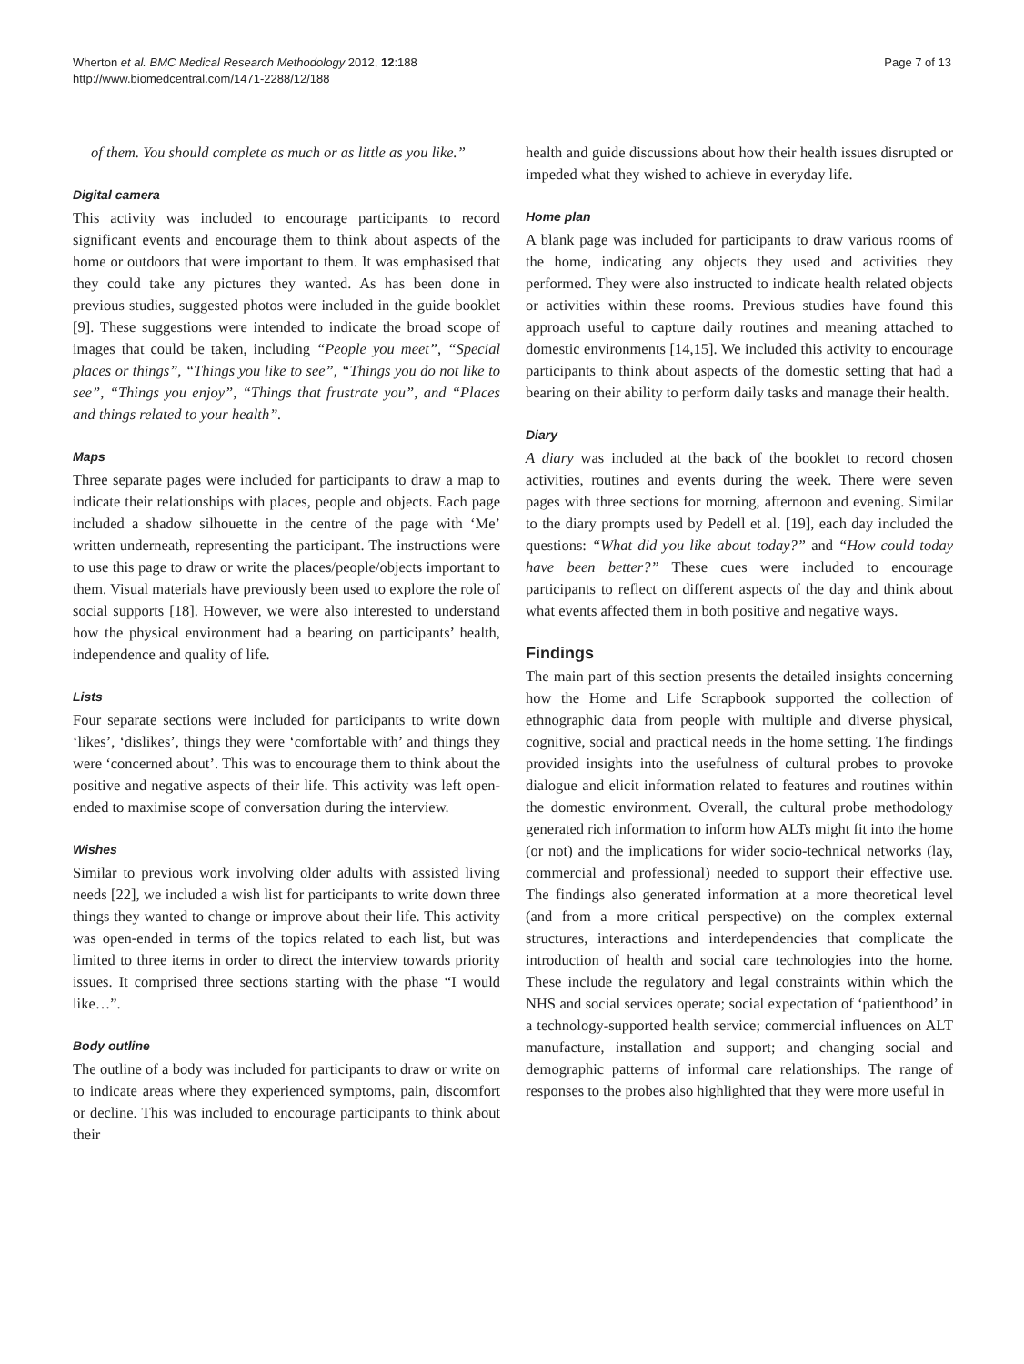Wherton et al. BMC Medical Research Methodology 2012, 12:188
http://www.biomedcentral.com/1471-2288/12/188
Page 7 of 13
of them. You should complete as much or as little as you like.”
Digital camera
This activity was included to encourage participants to record significant events and encourage them to think about aspects of the home or outdoors that were important to them. It was emphasised that they could take any pictures they wanted. As has been done in previous studies, suggested photos were included in the guide booklet [9]. These suggestions were intended to indicate the broad scope of images that could be taken, including “People you meet”, “Special places or things”, “Things you like to see”, “Things you do not like to see”, “Things you enjoy”, “Things that frustrate you”, and “Places and things related to your health”.
Maps
Three separate pages were included for participants to draw a map to indicate their relationships with places, people and objects. Each page included a shadow silhouette in the centre of the page with ‘Me’ written underneath, representing the participant. The instructions were to use this page to draw or write the places/people/objects important to them. Visual materials have previously been used to explore the role of social supports [18]. However, we were also interested to understand how the physical environment had a bearing on participants’ health, independence and quality of life.
Lists
Four separate sections were included for participants to write down ‘likes’, ‘dislikes’, things they were ‘comfortable with’ and things they were ‘concerned about’. This was to encourage them to think about the positive and negative aspects of their life. This activity was left open-ended to maximise scope of conversation during the interview.
Wishes
Similar to previous work involving older adults with assisted living needs [22], we included a wish list for participants to write down three things they wanted to change or improve about their life. This activity was open-ended in terms of the topics related to each list, but was limited to three items in order to direct the interview towards priority issues. It comprised three sections starting with the phase “I would like…”.
Body outline
The outline of a body was included for participants to draw or write on to indicate areas where they experienced symptoms, pain, discomfort or decline. This was included to encourage participants to think about their
health and guide discussions about how their health issues disrupted or impeded what they wished to achieve in everyday life.
Home plan
A blank page was included for participants to draw various rooms of the home, indicating any objects they used and activities they performed. They were also instructed to indicate health related objects or activities within these rooms. Previous studies have found this approach useful to capture daily routines and meaning attached to domestic environments [14,15]. We included this activity to encourage participants to think about aspects of the domestic setting that had a bearing on their ability to perform daily tasks and manage their health.
Diary
A diary was included at the back of the booklet to record chosen activities, routines and events during the week. There were seven pages with three sections for morning, afternoon and evening. Similar to the diary prompts used by Pedell et al. [19], each day included the questions: “What did you like about today?” and “How could today have been better?” These cues were included to encourage participants to reflect on different aspects of the day and think about what events affected them in both positive and negative ways.
Findings
The main part of this section presents the detailed insights concerning how the Home and Life Scrapbook supported the collection of ethnographic data from people with multiple and diverse physical, cognitive, social and practical needs in the home setting. The findings provided insights into the usefulness of cultural probes to provoke dialogue and elicit information related to features and routines within the domestic environment. Overall, the cultural probe methodology generated rich information to inform how ALTs might fit into the home (or not) and the implications for wider socio-technical networks (lay, commercial and professional) needed to support their effective use. The findings also generated information at a more theoretical level (and from a more critical perspective) on the complex external structures, interactions and interdependencies that complicate the introduction of health and social care technologies into the home. These include the regulatory and legal constraints within which the NHS and social services operate; social expectation of ‘patienthood’ in a technology-supported health service; commercial influences on ALT manufacture, installation and support; and changing social and demographic patterns of informal care relationships. The range of responses to the probes also highlighted that they were more useful in